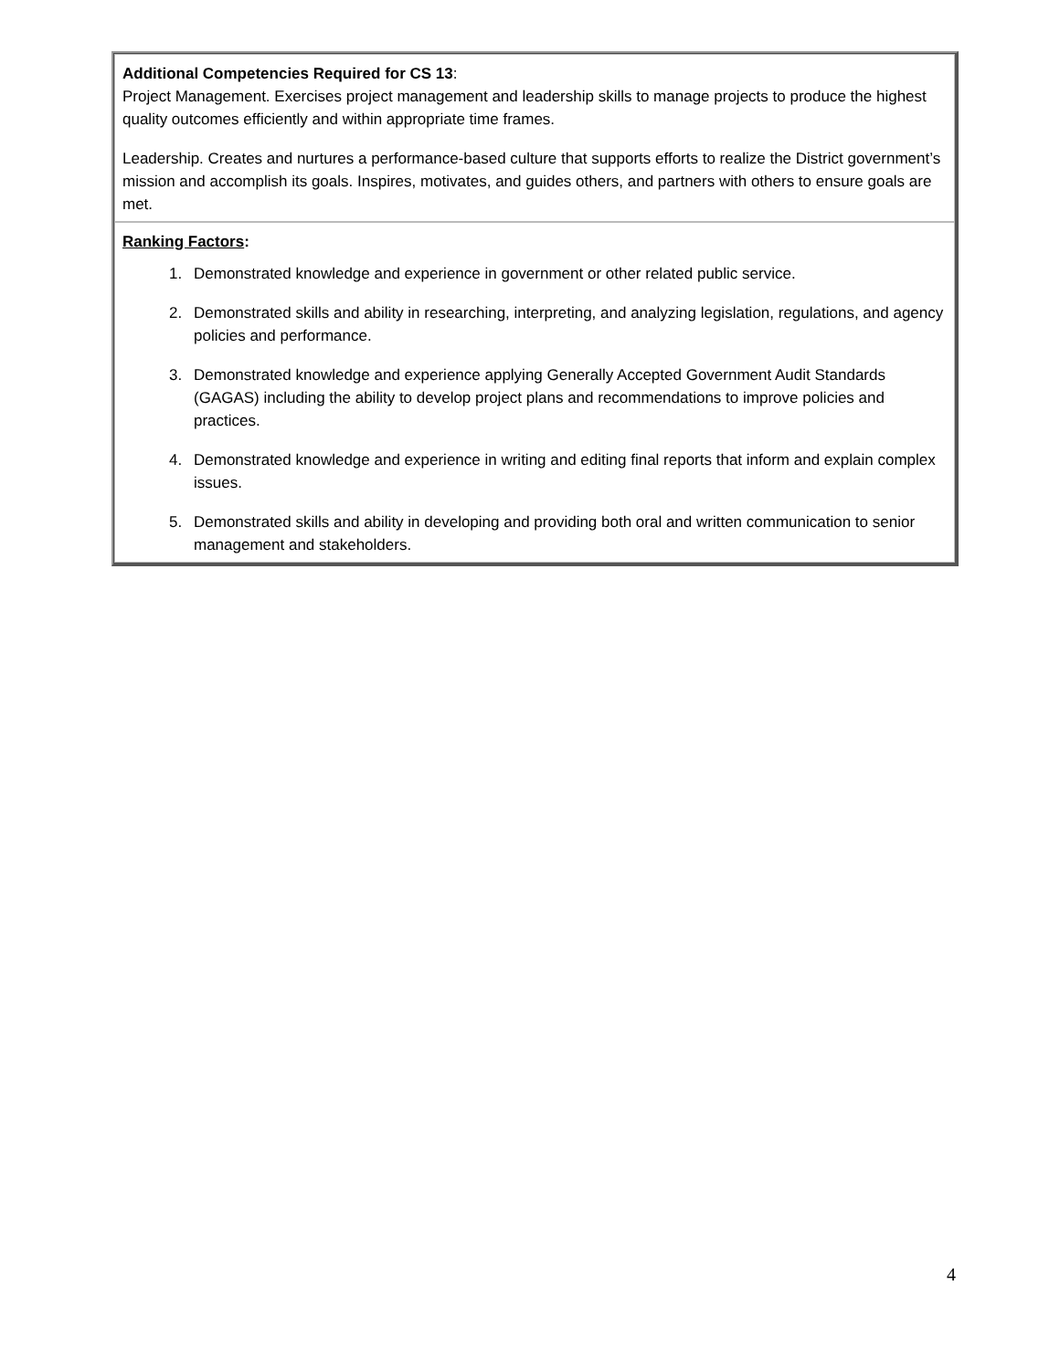Additional Competencies Required for CS 13:
Project Management. Exercises project management and leadership skills to manage projects to produce the highest quality outcomes efficiently and within appropriate time frames.
Leadership. Creates and nurtures a performance-based culture that supports efforts to realize the District government’s mission and accomplish its goals. Inspires, motivates, and guides others, and partners with others to ensure goals are met.
Ranking Factors:
1. Demonstrated knowledge and experience in government or other related public service.
2. Demonstrated skills and ability in researching, interpreting, and analyzing legislation, regulations, and agency policies and performance.
3. Demonstrated knowledge and experience applying Generally Accepted Government Audit Standards (GAGAS) including the ability to develop project plans and recommendations to improve policies and practices.
4. Demonstrated knowledge and experience in writing and editing final reports that inform and explain complex issues.
5. Demonstrated skills and ability in developing and providing both oral and written communication to senior management and stakeholders.
4